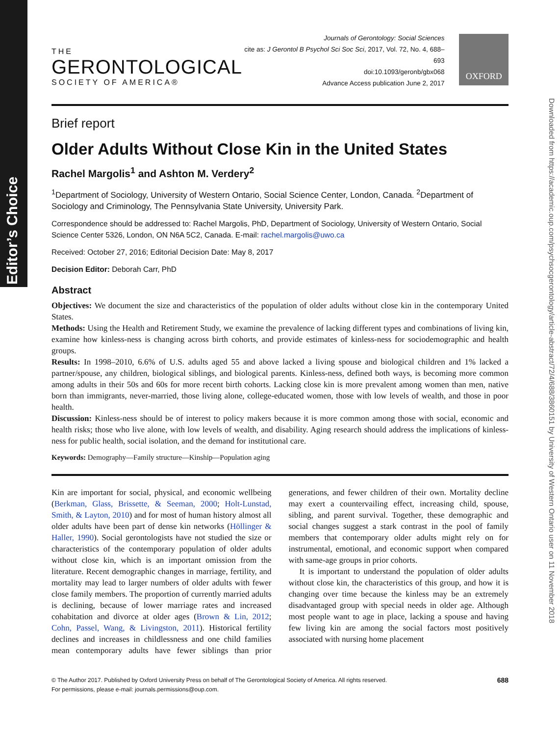Editor’s Choice
Downloaded from https://academic.oup.com/psychsocgerontology/article-abstract/72/4/688/3860151 by University of Western Ontario user on 11 November 2018
THE
GERONTOLOGICAL
SOCIETY OF AMERICA®
Journals of Gerontology: Social Sciences
cite as: J Gerontol B Psychol Sci Soc Sci, 2017, Vol. 72, No. 4, 688–693
doi:10.1093/geronb/gbx068
Advance Access publication June 2, 2017
OXFORD
Brief report
Older Adults Without Close Kin in the United States
Rachel Margolis<sup>1</sup> and Ashton M. Verdery<sup>2</sup>
<sup>1</sup> Department of Sociology, University of Western Ontario, Social Science Center, London, Canada. <sup>2</sup>Department of Sociology and Criminology, The Pennsylvania State University, University Park.
Correspondence should be addressed to: Rachel Margolis, PhD, Department of Sociology, University of Western Ontario, Social Science Center 5326, London, ON N6A 5C2, Canada. E-mail: rachel.margolis@uwo.ca
Received: October 27, 2016; Editorial Decision Date: May 8, 2017
Decision Editor: Deborah Carr, PhD
Abstract
Objectives: We document the size and characteristics of the population of older adults without close kin in the contemporary United States.
Methods: Using the Health and Retirement Study, we examine the prevalence of lacking different types and combinations of living kin, examine how kinless-ness is changing across birth cohorts, and provide estimates of kinless-ness for sociodemographic and health groups.
Results: In 1998–2010, 6.6% of U.S. adults aged 55 and above lacked a living spouse and biological children and 1% lacked a partner/spouse, any children, biological siblings, and biological parents. Kinless-ness, defined both ways, is becoming more common among adults in their 50s and 60s for more recent birth cohorts. Lacking close kin is more prevalent among women than men, native born than immigrants, never-married, those living alone, college-educated women, those with low levels of wealth, and those in poor health.
Discussion: Kinless-ness should be of interest to policy makers because it is more common among those with social, economic and health risks; those who live alone, with low levels of wealth, and disability. Aging research should address the implications of kinless-ness for public health, social isolation, and the demand for institutional care.
Keywords: Demography—Family structure—Kinship—Population aging
Kin are important for social, physical, and economic wellbeing (Berkman, Glass, Brissette, & Seeman, 2000; Holt-Lunstad, Smith, & Layton, 2010) and for most of human history almost all older adults have been part of dense kin networks (Höllinger & Haller, 1990). Social gerontologists have not studied the size or characteristics of the contemporary population of older adults without close kin, which is an important omission from the literature. Recent demographic changes in marriage, fertility, and mortality may lead to larger numbers of older adults with fewer close family members. The proportion of currently married adults is declining, because of lower marriage rates and increased cohabitation and divorce at older ages (Brown & Lin, 2012; Cohn, Passel, Wang, & Livingston, 2011). Historical fertility declines and increases in childlessness and one child families mean contemporary adults have fewer siblings than prior generations, and fewer children of their own. Mortality decline may exert a countervailing effect, increasing child, spouse, sibling, and parent survival. Together, these demographic and social changes suggest a stark contrast in the pool of family members that contemporary older adults might rely on for instrumental, emotional, and economic support when compared with same-age groups in prior cohorts.
It is important to understand the population of older adults without close kin, the characteristics of this group, and how it is changing over time because the kinless may be an extremely disadvantaged group with special needs in older age. Although most people want to age in place, lacking a spouse and having few living kin are among the social factors most positively associated with nursing home placement
© The Author 2017. Published by Oxford University Press on behalf of The Gerontological Society of America. All rights reserved.
For permissions, please e-mail: journals.permissions@oup.com.
688